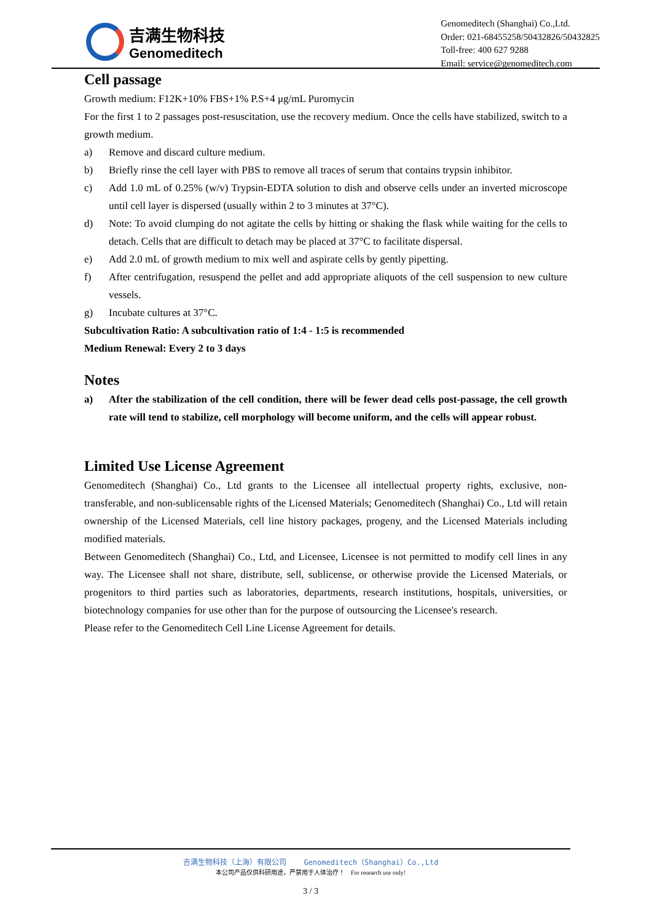吉满生物科技
Genomeditech
Genomeditech (Shanghai) Co.,Ltd.
Order: 021-68455258/50432826/50432825
Toll-free: 400 627 9288
Email: service@genomeditech.com
Cell passage
Growth medium: F12K+10% FBS+1% P.S+4 μg/mL Puromycin
For the first 1 to 2 passages post-resuscitation, use the recovery medium. Once the cells have stabilized, switch to a growth medium.
a) Remove and discard culture medium.
b) Briefly rinse the cell layer with PBS to remove all traces of serum that contains trypsin inhibitor.
c) Add 1.0 mL of 0.25% (w/v) Trypsin-EDTA solution to dish and observe cells under an inverted microscope until cell layer is dispersed (usually within 2 to 3 minutes at 37°C).
d) Note: To avoid clumping do not agitate the cells by hitting or shaking the flask while waiting for the cells to detach. Cells that are difficult to detach may be placed at 37°C to facilitate dispersal.
e) Add 2.0 mL of growth medium to mix well and aspirate cells by gently pipetting.
f) After centrifugation, resuspend the pellet and add appropriate aliquots of the cell suspension to new culture vessels.
g) Incubate cultures at 37°C.
Subcultivation Ratio: A subcultivation ratio of 1:4 - 1:5 is recommended
Medium Renewal: Every 2 to 3 days
Notes
a) After the stabilization of the cell condition, there will be fewer dead cells post-passage, the cell growth rate will tend to stabilize, cell morphology will become uniform, and the cells will appear robust.
Limited Use License Agreement
Genomeditech (Shanghai) Co., Ltd grants to the Licensee all intellectual property rights, exclusive, non-transferable, and non-sublicensable rights of the Licensed Materials; Genomeditech (Shanghai) Co., Ltd will retain ownership of the Licensed Materials, cell line history packages, progeny, and the Licensed Materials including modified materials.
Between Genomeditech (Shanghai) Co., Ltd, and Licensee, Licensee is not permitted to modify cell lines in any way. The Licensee shall not share, distribute, sell, sublicense, or otherwise provide the Licensed Materials, or progenitors to third parties such as laboratories, departments, research institutions, hospitals, universities, or biotechnology companies for use other than for the purpose of outsourcing the Licensee's research.
Please refer to the Genomeditech Cell Line License Agreement for details.
吉满生物科技（上海）有限公司 Genomeditech（Shanghai）Co.,Ltd
本公司产品仅供科研用途，严禁用于人体治疗！ For research use only!
3 / 3